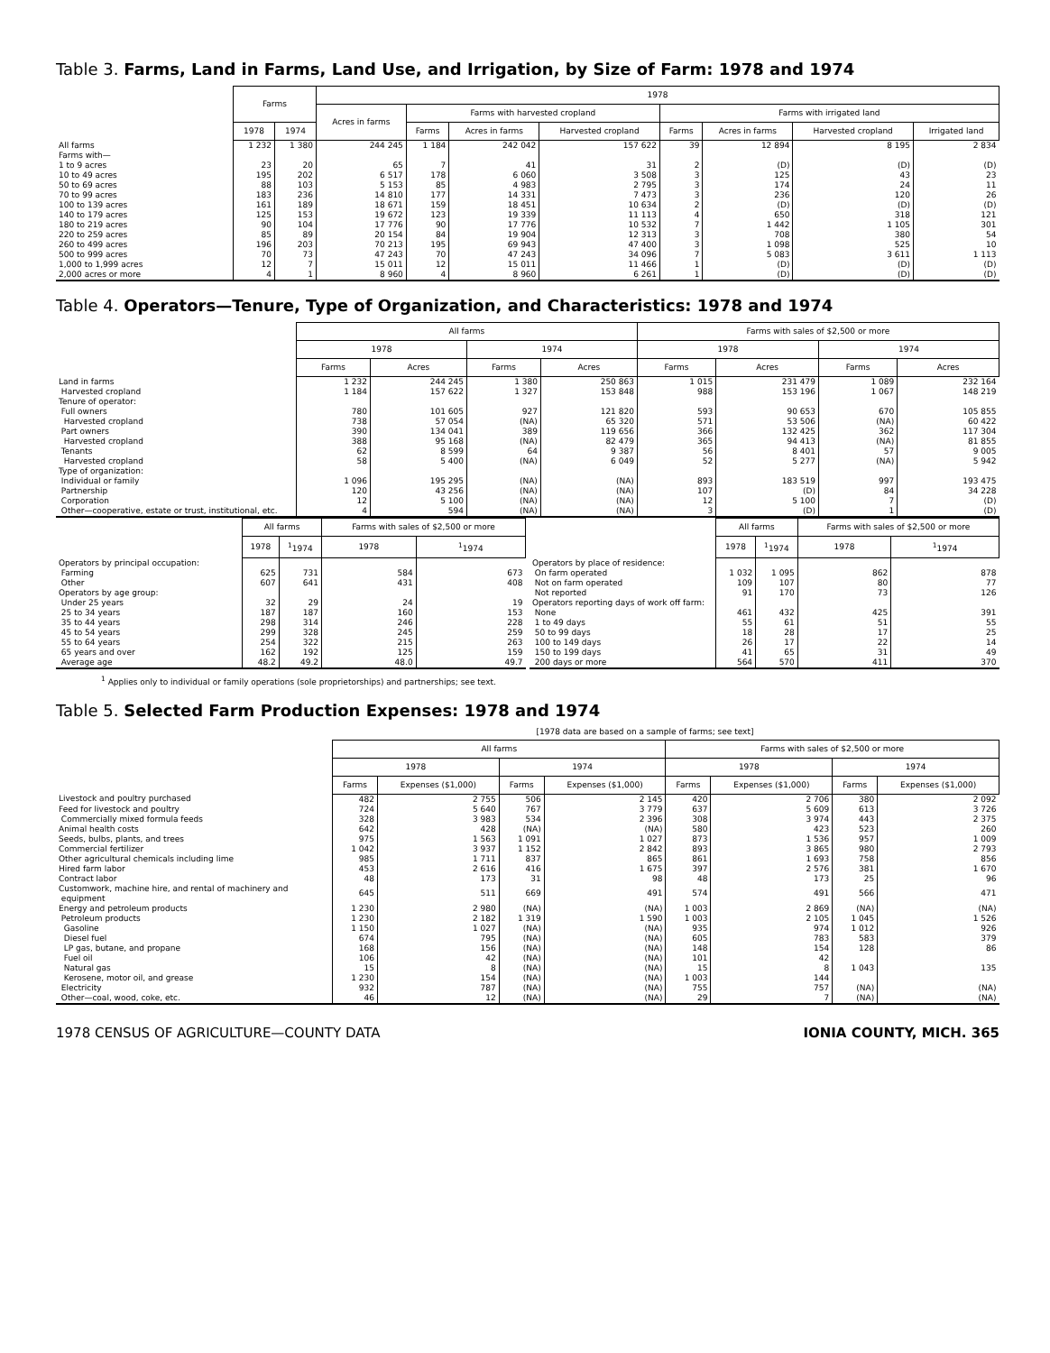Table 3. Farms, Land in Farms, Land Use, and Irrigation, by Size of Farm: 1978 and 1974
| | Farms | | 1978 | | | | | | | |
| --- | --- | --- | --- | --- | --- | --- | --- | --- | --- | --- |
| | | | Acres in farms | Farms with harvested cropland | | | Farms with irrigated land | | | |
| | 1978 | 1974 | | Farms | Acres in farms | Harvested cropland | Farms | Acres in farms | Harvested cropland | Irrigated land |
| All farms | 1 232 | 1 380 | 244 245 | 1 184 | 242 042 | 157 622 | 39 | 12 894 | 8 195 | 2 834 |
| Farms with— | | | | | | | | | | |
| 1 to 9 acres | 23 | 20 | 65 | 7 | 41 | 31 | 2 | (D) | (D) | (D) |
| 10 to 49 acres | 195 | 202 | 6 517 | 178 | 6 060 | 3 508 | 3 | 125 | 43 | 23 |
| 50 to 69 acres | 88 | 103 | 5 153 | 85 | 4 983 | 2 795 | 3 | 174 | 24 | 11 |
| 70 to 99 acres | 183 | 236 | 14 810 | 177 | 14 331 | 7 473 | 3 | 236 | 120 | 26 |
| 100 to 139 acres | 161 | 189 | 18 671 | 159 | 18 451 | 10 634 | 2 | (D) | (D) | (D) |
| 140 to 179 acres | 125 | 153 | 19 672 | 123 | 19 339 | 11 113 | 4 | 650 | 318 | 121 |
| 180 to 219 acres | 90 | 104 | 17 776 | 90 | 17 776 | 10 532 | 7 | 1 442 | 1 105 | 301 |
| 220 to 259 acres | 85 | 89 | 20 154 | 84 | 19 904 | 12 313 | 3 | 708 | 380 | 54 |
| 260 to 499 acres | 196 | 203 | 70 213 | 195 | 69 943 | 47 400 | 3 | 1 098 | 525 | 10 |
| 500 to 999 acres | 70 | 73 | 47 243 | 70 | 47 243 | 34 096 | 7 | 5 083 | 3 611 | 1 113 |
| 1,000 to 1,999 acres | 12 | 7 | 15 011 | 12 | 15 011 | 11 466 | 1 | (D) | (D) | (D) |
| 2,000 acres or more | 4 | 1 | 8 960 | 4 | 8 960 | 6 261 | 1 | (D) | (D) | (D) |
Table 4. Operators—Tenure, Type of Organization, and Characteristics: 1978 and 1974
| | All farms | | | | Farms with sales of $2,500 or more | | | |
| --- | --- | --- | --- | --- | --- | --- | --- | --- |
| | 1978 | | 1974 | | 1978 | | 1974 | |
| | Farms | Acres | Farms | Acres | Farms | Acres | Farms | Acres |
| Land in farms | 1 232 | 244 245 | 1 380 | 250 863 | 1 015 | 231 479 | 1 089 | 232 164 |
| Harvested cropland | 1 184 | 157 622 | 1 327 | 153 848 | 988 | 153 196 | 1 067 | 148 219 |
| Tenure of operator: | | | | | | | | |
| Full owners | 780 | 101 605 | 927 | 121 820 | 593 | 90 653 | 670 | 105 855 |
| Harvested cropland | 738 | 57 054 | (NA) | 65 320 | 571 | 53 506 | (NA) | 60 422 |
| Part owners | 390 | 134 041 | 389 | 119 656 | 366 | 132 425 | 362 | 117 304 |
| Harvested cropland | 388 | 95 168 | (NA) | 82 479 | 365 | 94 413 | (NA) | 81 855 |
| Tenants | 62 | 8 599 | 64 | 9 387 | 56 | 8 401 | 57 | 9 005 |
| Harvested cropland | 58 | 5 400 | (NA) | 6 049 | 52 | 5 277 | (NA) | 5 942 |
| Type of organization: | | | | | | | | |
| Individual or family | 1 096 | 195 295 | (NA) | (NA) | 893 | 183 519 | 997 | 193 475 |
| Partnership | 120 | 43 256 | (NA) | (NA) | 107 | (D) | 84 | 34 228 |
| Corporation | 12 | 5 100 | (NA) | (NA) | 12 | 5 100 | 7 | (D) |
| Other—cooperative, estate or trust, institutional, etc. | 4 | 594 | (NA) | (NA) | 3 | (D) | 1 | (D) |
| | All farms | | Farms with sales of $2,500 or more | |
| --- | --- | --- | --- | --- |
| | 1978 | <sup>1</sup> 1974 | 1978 | <sup>1</sup> 1974 |
| Operators by principal occupation: | | | | |
| Farming | 625 | 731 | 584 | 673 |
| Other | 607 | 641 | 431 | 408 |
| Operators by age group: | | | | |
| Under 25 years | 32 | 29 | 24 | 19 |
| 25 to 34 years | 187 | 187 | 160 | 153 |
| 35 to 44 years | 298 | 314 | 246 | 228 |
| 45 to 54 years | 299 | 328 | 245 | 259 |
| 55 to 64 years | 254 | 322 | 215 | 263 |
| 65 years and over | 162 | 192 | 125 | 159 |
| Average age | 48.2 | 49.2 | 48.0 | 49.7 |
| | All farms | | Farms with sales of $2,500 or more | |
| --- | --- | --- | --- | --- |
| | 1978 | <sup>1</sup> 1974 | 1978 | <sup>1</sup> 1974 |
| Operators by place of residence: | | | | |
| On farm operated | 1 032 | 1 095 | 862 | 878 |
| Not on farm operated | 109 | 107 | 80 | 77 |
| Not reported | 91 | 170 | 73 | 126 |
| Operators reporting days of work off farm: | | | | |
| None | 461 | 432 | 425 | 391 |
| 1 to 49 days | 55 | 61 | 51 | 55 |
| 50 to 99 days | 18 | 28 | 17 | 25 |
| 100 to 149 days | 26 | 17 | 22 | 14 |
| 150 to 199 days | 41 | 65 | 31 | 49 |
| 200 days or more | 564 | 570 | 411 | 370 |
<sup>1</sup> Applies only to individual or family operations (sole proprietorships) and partnerships; see text.
Table 5. Selected Farm Production Expenses: 1978 and 1974
[1978 data are based on a sample of farms; see text]
| | All farms | | | | Farms with sales of $2,500 or more | | | |
| --- | --- | --- | --- | --- | --- | --- | --- | --- |
| | 1978 | | 1974 | | 1978 | | 1974 | |
| | Farms | Expenses ($1,000) | Farms | Expenses ($1,000) | Farms | Expenses ($1,000) | Farms | Expenses ($1,000) |
| Livestock and poultry purchased | 482 | 2 755 | 506 | 2 145 | 420 | 2 706 | 380 | 2 092 |
| Feed for livestock and poultry | 724 | 5 640 | 767 | 3 779 | 637 | 5 609 | 613 | 3 726 |
| Commercially mixed formula feeds | 328 | 3 983 | 534 | 2 396 | 308 | 3 974 | 443 | 2 375 |
| Animal health costs | 642 | 428 | (NA) | (NA) | 580 | 423 | 523 | 260 |
| Seeds, bulbs, plants, and trees | 975 | 1 563 | 1 091 | 1 027 | 873 | 1 536 | 957 | 1 009 |
| Commercial fertilizer | 1 042 | 3 937 | 1 152 | 2 842 | 893 | 3 865 | 980 | 2 793 |
| Other agricultural chemicals including lime | 985 | 1 711 | 837 | 865 | 861 | 1 693 | 758 | 856 |
| Hired farm labor | 453 | 2 616 | 416 | 1 675 | 397 | 2 576 | 381 | 1 670 |
| Contract labor | 48 | 173 | 31 | 98 | 48 | 173 | 25 | 96 |
| Customwork, machine hire, and rental of machinery and equipment | 645 | 511 | 669 | 491 | 574 | 491 | 566 | 471 |
| Energy and petroleum products | 1 230 | 2 980 | (NA) | (NA) | 1 003 | 2 869 | (NA) | (NA) |
| Petroleum products | 1 230 | 2 182 | 1 319 | 1 590 | 1 003 | 2 105 | 1 045 | 1 526 |
| Gasoline | 1 150 | 1 027 | (NA) | (NA) | 935 | 974 | 1 012 | 926 |
| Diesel fuel | 674 | 795 | (NA) | (NA) | 605 | 783 | 583 | 379 |
| LP gas, butane, and propane | 168 | 156 | (NA) | (NA) | 148 | 154 | 128 | 86 |
| Fuel oil | 106 | 42 | (NA) | (NA) | 101 | 42 | 1 043 | 135 |
| Natural gas | 15 | 8 | (NA) | (NA) | 15 | 8 | | |
| Kerosene, motor oil, and grease | 1 230 | 154 | (NA) | (NA) | 1 003 | 144 | | |
| Electricity | 932 | 787 | (NA) | (NA) | 755 | 757 | (NA) | (NA) |
| Other—coal, wood, coke, etc. | 46 | 12 | (NA) | (NA) | 29 | 7 | (NA) | (NA) |
1978 CENSUS OF AGRICULTURE—COUNTY DATA IONIA COUNTY, MICH. 365